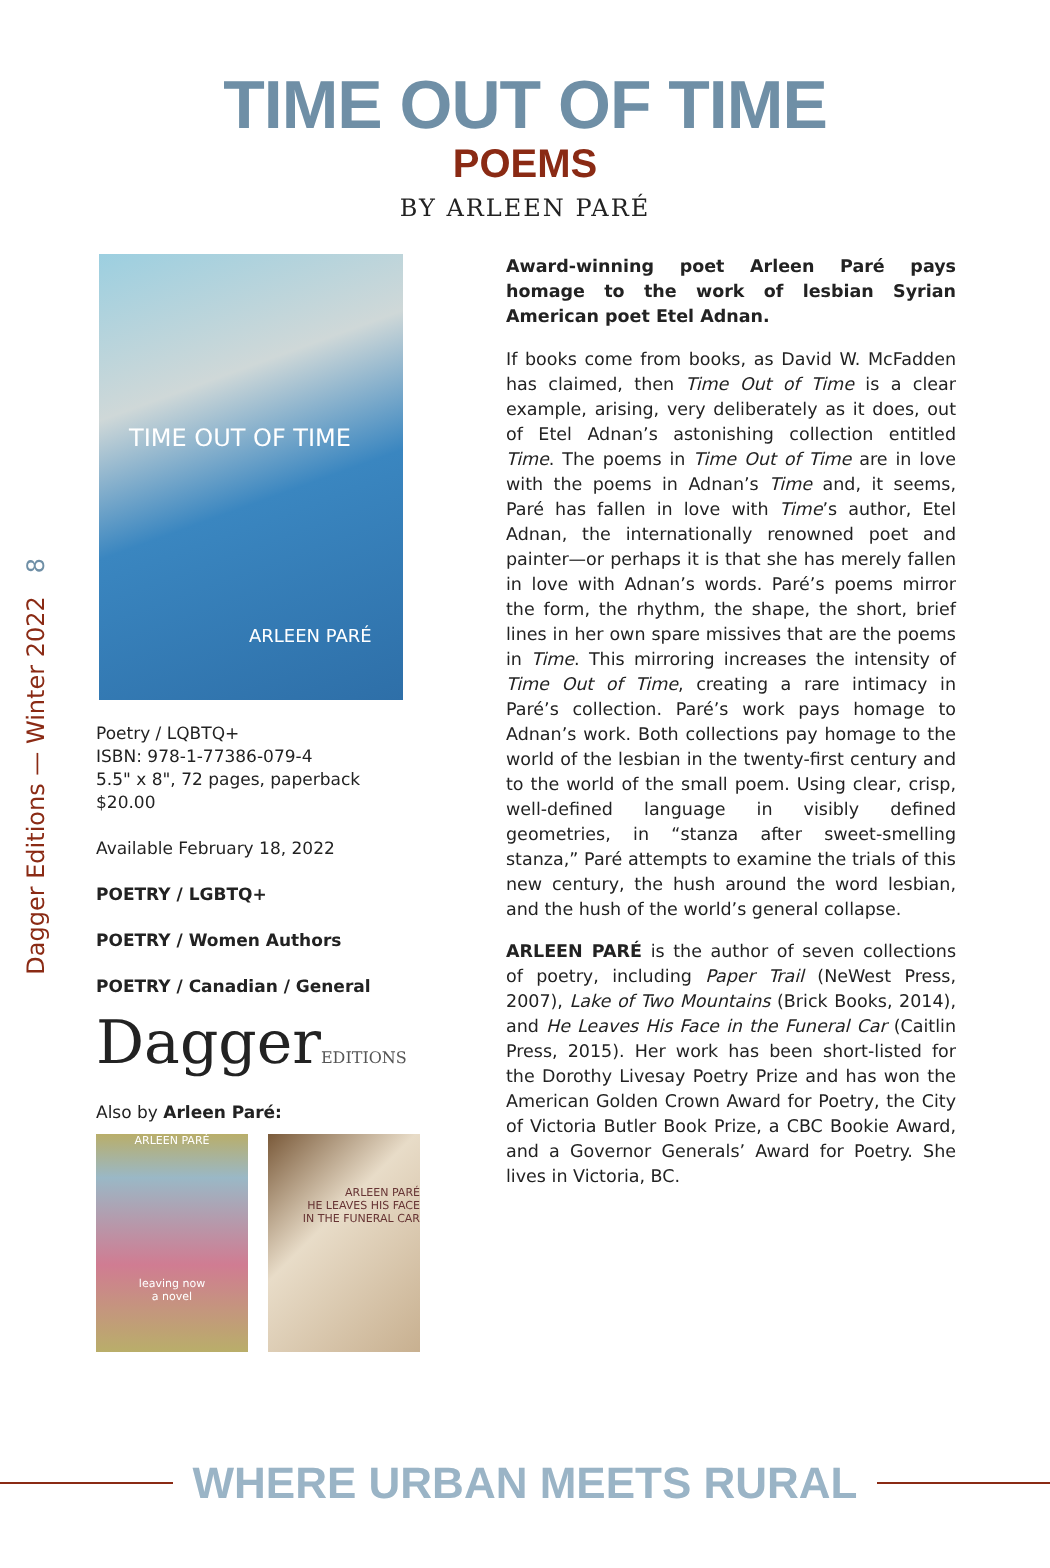TIME OUT OF TIME
POEMS
BY ARLEEN PARÉ
Dagger Editions — Winter 2022 8
TIME OUT OF TIME
ARLEEN PARÉ
Poetry / LQBTQ+
ISBN: 978-1-77386-079-4
5.5" x 8", 72 pages, paperback
$20.00
Available February 18, 2022
POETRY / LGBTQ+
POETRY / Women Authors
POETRY / Canadian / General
DaggerEDITIONS
Also by Arleen Paré:
ARLEEN PARÉ
leaving now
a novel
ARLEEN PARÉ
HE LEAVES HIS FACE
IN THE FUNERAL CAR
Award-winning poet Arleen Paré pays homage to the work of lesbian Syrian American poet Etel Adnan.
If books come from books, as David W. McFadden has claimed, then Time Out of Time is a clear example, arising, very deliberately as it does, out of Etel Adnan’s astonishing collection entitled Time. The poems in Time Out of Time are in love with the poems in Adnan’s Time and, it seems, Paré has fallen in love with Time’s author, Etel Adnan, the internationally renowned poet and painter—or perhaps it is that she has merely fallen in love with Adnan’s words. Paré’s poems mirror the form, the rhythm, the shape, the short, brief lines in her own spare missives that are the poems in Time. This mirroring increases the intensity of Time Out of Time, creating a rare intimacy in Paré’s collection. Paré’s work pays homage to Adnan’s work. Both collections pay homage to the world of the lesbian in the twenty-first century and to the world of the small poem. Using clear, crisp, well-defined language in visibly defined geometries, in “stanza after sweet-smelling stanza,” Paré attempts to examine the trials of this new century, the hush around the word lesbian, and the hush of the world’s general collapse.
ARLEEN PARÉ is the author of seven collections of poetry, including Paper Trail (NeWest Press, 2007), Lake of Two Mountains (Brick Books, 2014), and He Leaves His Face in the Funeral Car (Caitlin Press, 2015). Her work has been short-listed for the Dorothy Livesay Poetry Prize and has won the American Golden Crown Award for Poetry, the City of Victoria Butler Book Prize, a CBC Bookie Award, and a Governor Generals’ Award for Poetry. She lives in Victoria, BC.
WHERE URBAN MEETS RURAL